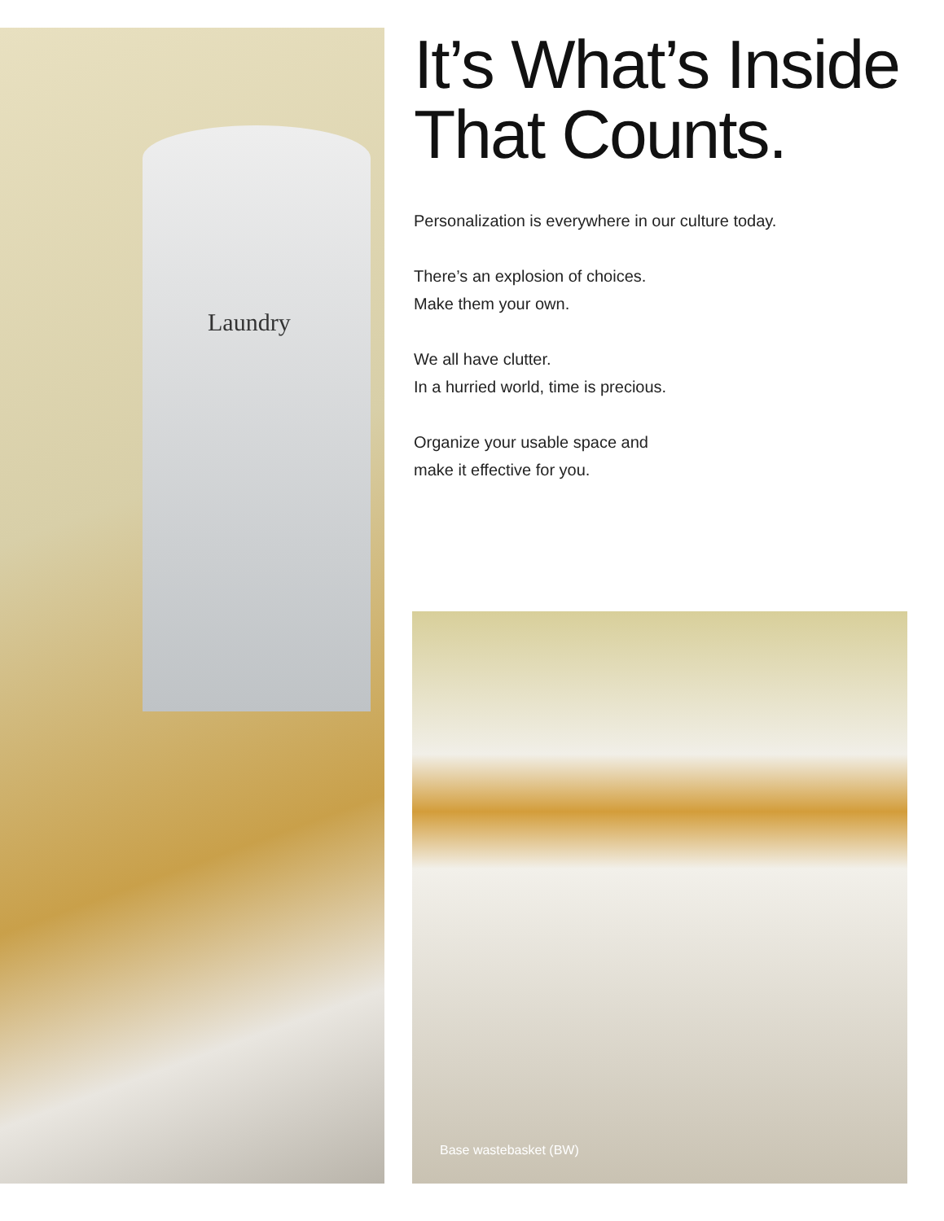Laundry
It’s What’s Inside That Counts.
Personalization is everywhere in our culture today.
There’s an explosion of choices.
Make them your own.
We all have clutter.
In a hurried world, time is precious.
Organize your usable space and
make it effective for you.
Base wastebasket (BW)